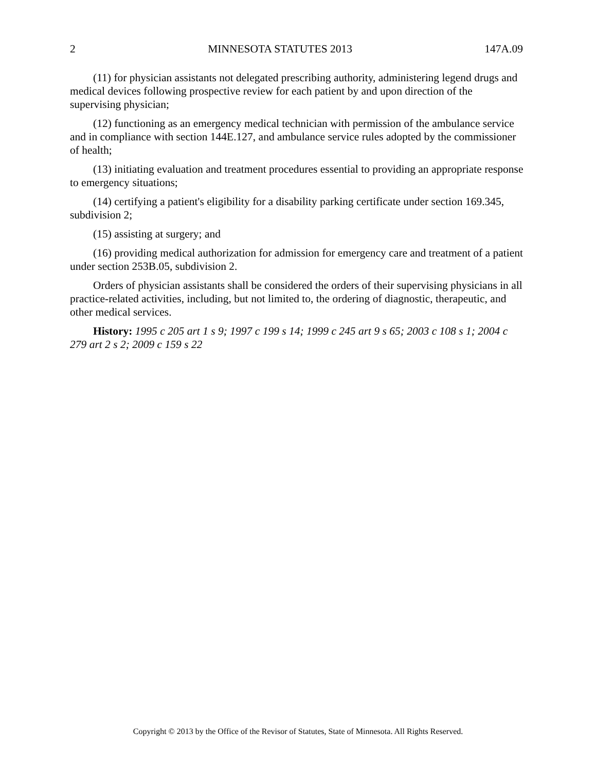2 MINNESOTA STATUTES 2013 147A.09
(11) for physician assistants not delegated prescribing authority, administering legend drugs and medical devices following prospective review for each patient by and upon direction of the supervising physician;
(12) functioning as an emergency medical technician with permission of the ambulance service and in compliance with section 144E.127, and ambulance service rules adopted by the commissioner of health;
(13) initiating evaluation and treatment procedures essential to providing an appropriate response to emergency situations;
(14) certifying a patient's eligibility for a disability parking certificate under section 169.345, subdivision 2;
(15) assisting at surgery; and
(16) providing medical authorization for admission for emergency care and treatment of a patient under section 253B.05, subdivision 2.
Orders of physician assistants shall be considered the orders of their supervising physicians in all practice-related activities, including, but not limited to, the ordering of diagnostic, therapeutic, and other medical services.
History: 1995 c 205 art 1 s 9; 1997 c 199 s 14; 1999 c 245 art 9 s 65; 2003 c 108 s 1; 2004 c 279 art 2 s 2; 2009 c 159 s 22
Copyright © 2013 by the Office of the Revisor of Statutes, State of Minnesota. All Rights Reserved.